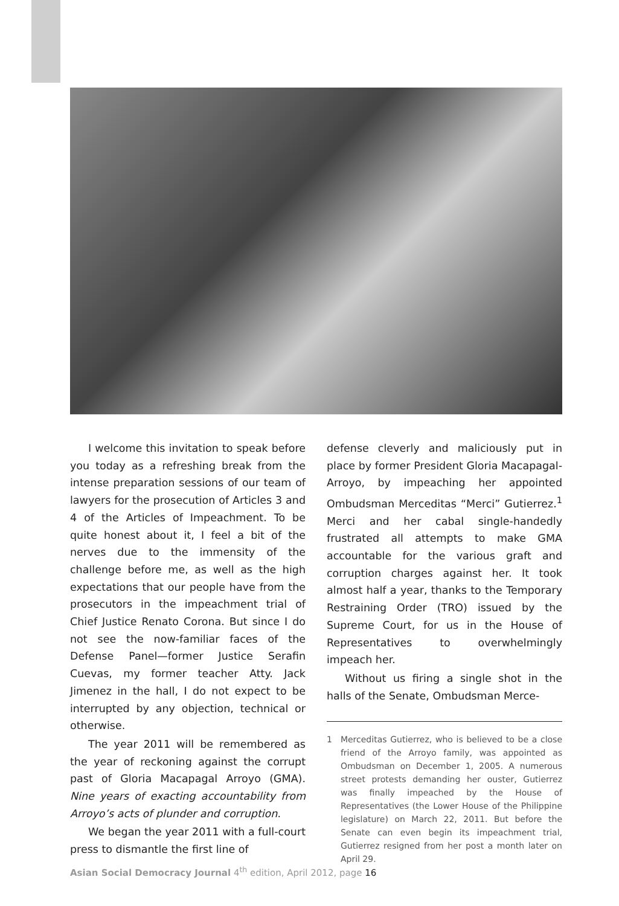I welcome this invitation to speak before you today as a refreshing break from the intense preparation sessions of our team of lawyers for the prosecution of Articles 3 and 4 of the Articles of Impeachment. To be quite honest about it, I feel a bit of the nerves due to the immensity of the challenge before me, as well as the high expectations that our people have from the prosecutors in the impeachment trial of Chief Justice Renato Corona. But since I do not see the now-familiar faces of the Defense Panel—former Justice Serafin Cuevas, my former teacher Atty. Jack Jimenez in the hall, I do not expect to be interrupted by any objection, technical or otherwise.
The year 2011 will be remembered as the year of reckoning against the corrupt past of Gloria Macapagal Arroyo (GMA). Nine years of exacting accountability from Arroyo’s acts of plunder and corruption.
We began the year 2011 with a full-court press to dismantle the first line of
defense cleverly and maliciously put in place by former President Gloria Macapagal-Arroyo, by impeaching her appointed Ombudsman Merceditas “Merci” Gutierrez.<sup>1</sup> Merci and her cabal single-handedly frustrated all attempts to make GMA accountable for the various graft and corruption charges against her. It took almost half a year, thanks to the Temporary Restraining Order (TRO) issued by the Supreme Court, for us in the House of Representatives to overwhelmingly impeach her.
Without us firing a single shot in the halls of the Senate, Ombudsman Merce-
1 Merceditas Gutierrez, who is believed to be a close friend of the Arroyo family, was appointed as Ombudsman on December 1, 2005. A numerous street protests demanding her ouster, Gutierrez was finally impeached by the House of Representatives (the Lower House of the Philippine legislature) on March 22, 2011. But before the Senate can even begin its impeachment trial, Gutierrez resigned from her post a month later on April 29.
Asian Social Democracy Journal 4<sup>th</sup> edition, April 2012, page 16